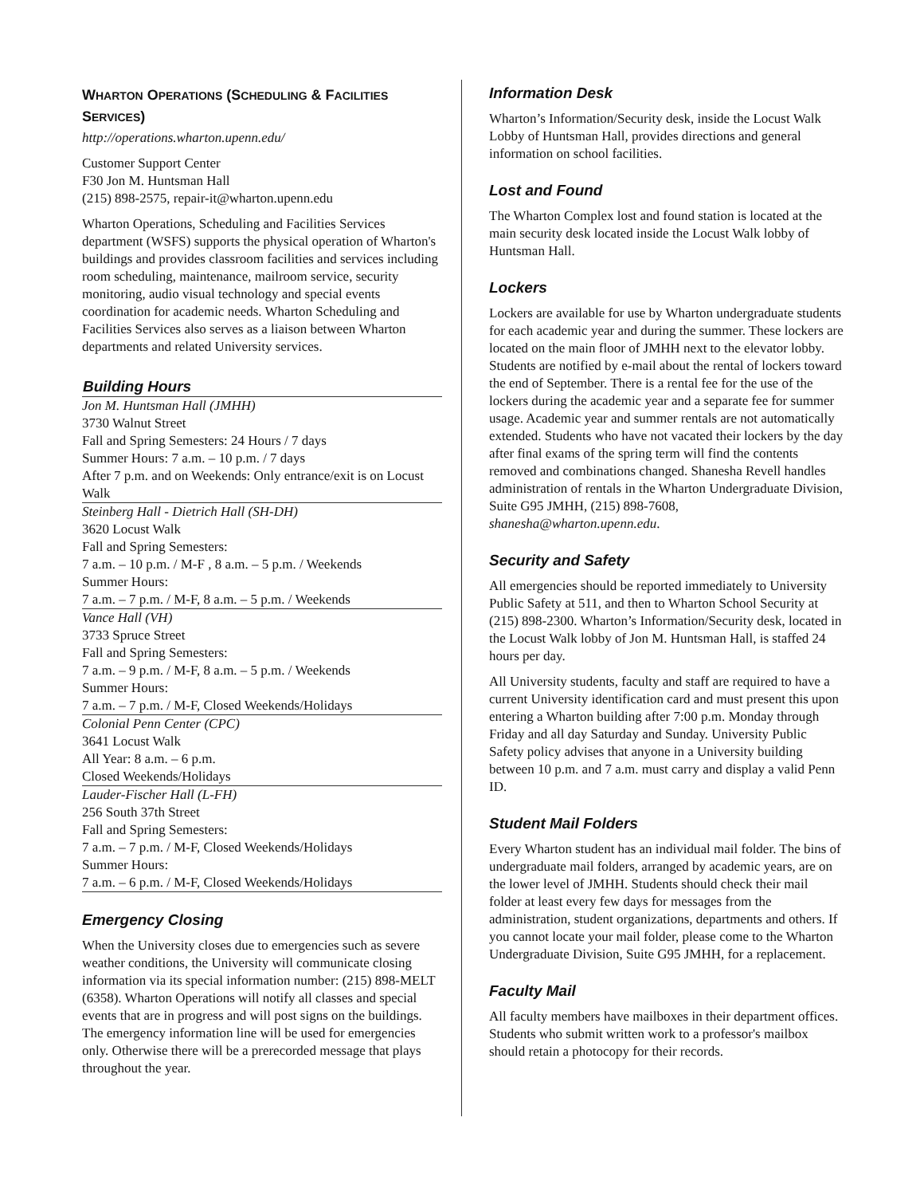WHARTON OPERATIONS (SCHEDULING & FACILITIES SERVICES)
http://operations.wharton.upenn.edu/
Customer Support Center
F30 Jon M. Huntsman Hall
(215) 898-2575, repair-it@wharton.upenn.edu
Wharton Operations, Scheduling and Facilities Services department (WSFS) supports the physical operation of Wharton's buildings and provides classroom facilities and services including room scheduling, maintenance, mailroom service, security monitoring, audio visual technology and special events coordination for academic needs. Wharton Scheduling and Facilities Services also serves as a liaison between Wharton departments and related University services.
| Building Hours |
| --- |
| Jon M. Huntsman Hall (JMHH) 3730 Walnut Street Fall and Spring Semesters: 24 Hours / 7 days Summer Hours: 7 a.m. – 10 p.m. / 7 days After 7 p.m. and on Weekends: Only entrance/exit is on Locust Walk |
| Steinberg Hall - Dietrich Hall (SH-DH) 3620 Locust Walk Fall and Spring Semesters: 7 a.m. – 10 p.m. / M-F , 8 a.m. – 5 p.m. / Weekends Summer Hours: 7 a.m. – 7 p.m. / M-F, 8 a.m. – 5 p.m. / Weekends |
| Vance Hall (VH) 3733 Spruce Street Fall and Spring Semesters: 7 a.m. – 9 p.m. / M-F, 8 a.m. – 5 p.m. / Weekends Summer Hours: 7 a.m. – 7 p.m. / M-F, Closed Weekends/Holidays |
| Colonial Penn Center (CPC) 3641 Locust Walk All Year: 8 a.m. – 6 p.m. Closed Weekends/Holidays |
| Lauder-Fischer Hall (L-FH) 256 South 37th Street Fall and Spring Semesters: 7 a.m. – 7 p.m. / M-F, Closed Weekends/Holidays Summer Hours: 7 a.m. – 6 p.m. / M-F, Closed Weekends/Holidays |
Emergency Closing
When the University closes due to emergencies such as severe weather conditions, the University will communicate closing information via its special information number: (215) 898-MELT (6358). Wharton Operations will notify all classes and special events that are in progress and will post signs on the buildings. The emergency information line will be used for emergencies only. Otherwise there will be a prerecorded message that plays throughout the year.
Information Desk
Wharton’s Information/Security desk, inside the Locust Walk Lobby of Huntsman Hall, provides directions and general information on school facilities.
Lost and Found
The Wharton Complex lost and found station is located at the main security desk located inside the Locust Walk lobby of Huntsman Hall.
Lockers
Lockers are available for use by Wharton undergraduate students for each academic year and during the summer. These lockers are located on the main floor of JMHH next to the elevator lobby. Students are notified by e-mail about the rental of lockers toward the end of September. There is a rental fee for the use of the lockers during the academic year and a separate fee for summer usage. Academic year and summer rentals are not automatically extended. Students who have not vacated their lockers by the day after final exams of the spring term will find the contents removed and combinations changed. Shanesha Revell handles administration of rentals in the Wharton Undergraduate Division, Suite G95 JMHH, (215) 898-7608, shanesha@wharton.upenn.edu.
Security and Safety
All emergencies should be reported immediately to University Public Safety at 511, and then to Wharton School Security at (215) 898-2300. Wharton’s Information/Security desk, located in the Locust Walk lobby of Jon M. Huntsman Hall, is staffed 24 hours per day.
All University students, faculty and staff are required to have a current University identification card and must present this upon entering a Wharton building after 7:00 p.m. Monday through Friday and all day Saturday and Sunday. University Public Safety policy advises that anyone in a University building between 10 p.m. and 7 a.m. must carry and display a valid Penn ID.
Student Mail Folders
Every Wharton student has an individual mail folder. The bins of undergraduate mail folders, arranged by academic years, are on the lower level of JMHH. Students should check their mail folder at least every few days for messages from the administration, student organizations, departments and others. If you cannot locate your mail folder, please come to the Wharton Undergraduate Division, Suite G95 JMHH, for a replacement.
Faculty Mail
All faculty members have mailboxes in their department offices. Students who submit written work to a professor's mailbox should retain a photocopy for their records.